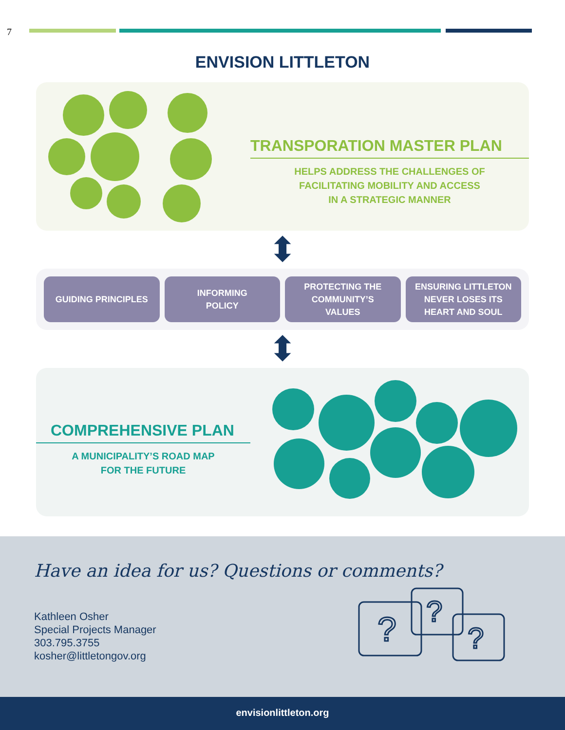7
ENVISION LITTLETON
TRANSPORATION MASTER PLAN
HELPS ADDRESS THE CHALLENGES OF
FACILITATING MOBILITY AND ACCESS
IN A STRATEGIC MANNER
⬍
GUIDING PRINCIPLES INFORMING
POLICY
PROTECTING THE
COMMUNITY’S
VALUES
ENSURING LITTLETON
NEVER LOSES ITS
HEART AND SOUL
⬍
COMPREHENSIVE PLAN
A MUNICIPALITY’S ROAD MAP
FOR THE FUTURE
Have an idea for us? Questions or comments?
Kathleen Osher
Special Projects Manager
303.795.3755
kosher@littletongov.org
?
?
?
envisionlittleton.org